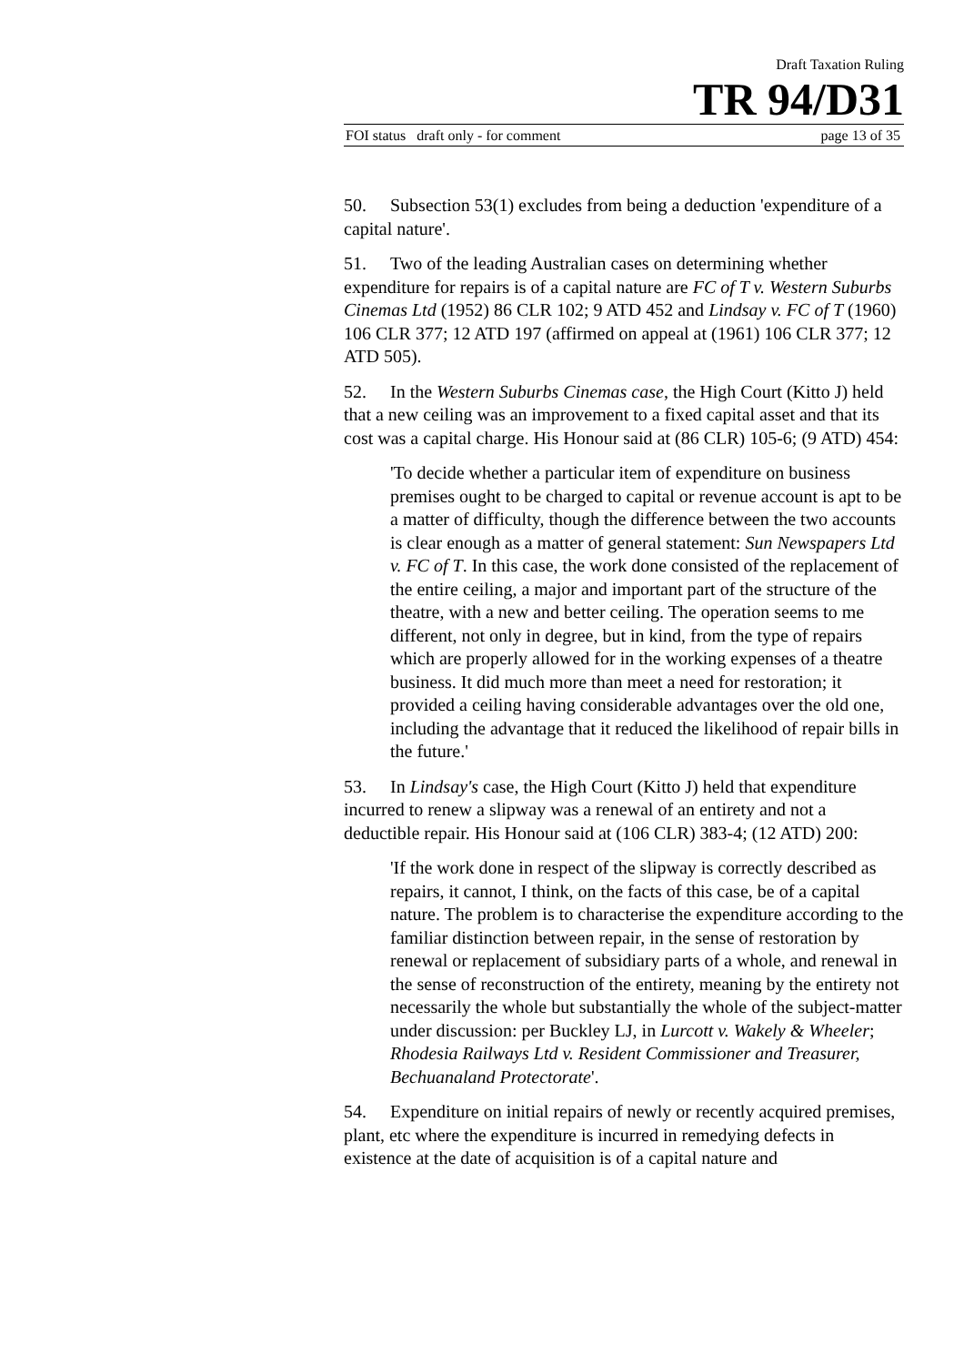Draft Taxation Ruling
TR 94/D31
FOI status draft only - for comment page 13 of 35
50. Subsection 53(1) excludes from being a deduction 'expenditure of a capital nature'.
51. Two of the leading Australian cases on determining whether expenditure for repairs is of a capital nature are FC of T v. Western Suburbs Cinemas Ltd (1952) 86 CLR 102; 9 ATD 452 and Lindsay v. FC of T (1960) 106 CLR 377; 12 ATD 197 (affirmed on appeal at (1961) 106 CLR 377; 12 ATD 505).
52. In the Western Suburbs Cinemas case, the High Court (Kitto J) held that a new ceiling was an improvement to a fixed capital asset and that its cost was a capital charge. His Honour said at (86 CLR) 105-6; (9 ATD) 454:
'To decide whether a particular item of expenditure on business premises ought to be charged to capital or revenue account is apt to be a matter of difficulty, though the difference between the two accounts is clear enough as a matter of general statement: Sun Newspapers Ltd v. FC of T. In this case, the work done consisted of the replacement of the entire ceiling, a major and important part of the structure of the theatre, with a new and better ceiling. The operation seems to me different, not only in degree, but in kind, from the type of repairs which are properly allowed for in the working expenses of a theatre business. It did much more than meet a need for restoration; it provided a ceiling having considerable advantages over the old one, including the advantage that it reduced the likelihood of repair bills in the future.'
53. In Lindsay's case, the High Court (Kitto J) held that expenditure incurred to renew a slipway was a renewal of an entirety and not a deductible repair. His Honour said at (106 CLR) 383-4; (12 ATD) 200:
'If the work done in respect of the slipway is correctly described as repairs, it cannot, I think, on the facts of this case, be of a capital nature. The problem is to characterise the expenditure according to the familiar distinction between repair, in the sense of restoration by renewal or replacement of subsidiary parts of a whole, and renewal in the sense of reconstruction of the entirety, meaning by the entirety not necessarily the whole but substantially the whole of the subject-matter under discussion: per Buckley LJ, in Lurcott v. Wakely & Wheeler; Rhodesia Railways Ltd v. Resident Commissioner and Treasurer, Bechuanaland Protectorate'.
54. Expenditure on initial repairs of newly or recently acquired premises, plant, etc where the expenditure is incurred in remedying defects in existence at the date of acquisition is of a capital nature and